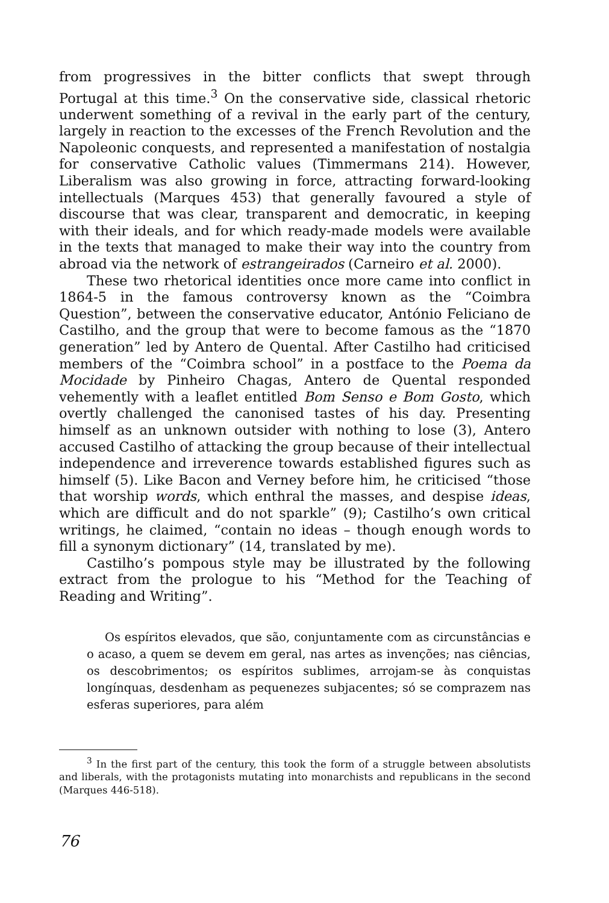from progressives in the bitter conflicts that swept through Portugal at this time.<sup>3</sup> On the conservative side, classical rhetoric underwent something of a revival in the early part of the century, largely in reaction to the excesses of the French Revolution and the Napoleonic conquests, and represented a manifestation of nostalgia for conservative Catholic values (Timmermans 214). However, Liberalism was also growing in force, attracting forward-looking intellectuals (Marques 453) that generally favoured a style of discourse that was clear, transparent and democratic, in keeping with their ideals, and for which ready-made models were available in the texts that managed to make their way into the country from abroad via the network of estrangeirados (Carneiro et al. 2000).
These two rhetorical identities once more came into conflict in 1864-5 in the famous controversy known as the “Coimbra Question”, between the conservative educator, António Feliciano de Castilho, and the group that were to become famous as the “1870 generation” led by Antero de Quental. After Castilho had criticised members of the “Coimbra school” in a postface to the Poema da Mocidade by Pinheiro Chagas, Antero de Quental responded vehemently with a leaflet entitled Bom Senso e Bom Gosto, which overtly challenged the canonised tastes of his day. Presenting himself as an unknown outsider with nothing to lose (3), Antero accused Castilho of attacking the group because of their intellectual independence and irreverence towards established figures such as himself (5). Like Bacon and Verney before him, he criticised “those that worship words, which enthral the masses, and despise ideas, which are difficult and do not sparkle” (9); Castilho’s own critical writings, he claimed, “contain no ideas – though enough words to fill a synonym dictionary” (14, translated by me).
Castilho’s pompous style may be illustrated by the following extract from the prologue to his “Method for the Teaching of Reading and Writing”.
Os espíritos elevados, que são, conjuntamente com as circunstâncias e o acaso, a quem se devem em geral, nas artes as invenções; nas ciências, os descobrimentos; os espíritos sublimes, arrojam-se às conquistas longínquas, desdenham as pequenezes subjacentes; só se comprazem nas esferas superiores, para além
<sup>3</sup> In the first part of the century, this took the form of a struggle between absolutists and liberals, with the protagonists mutating into monarchists and republicans in the second (Marques 446-518).
76